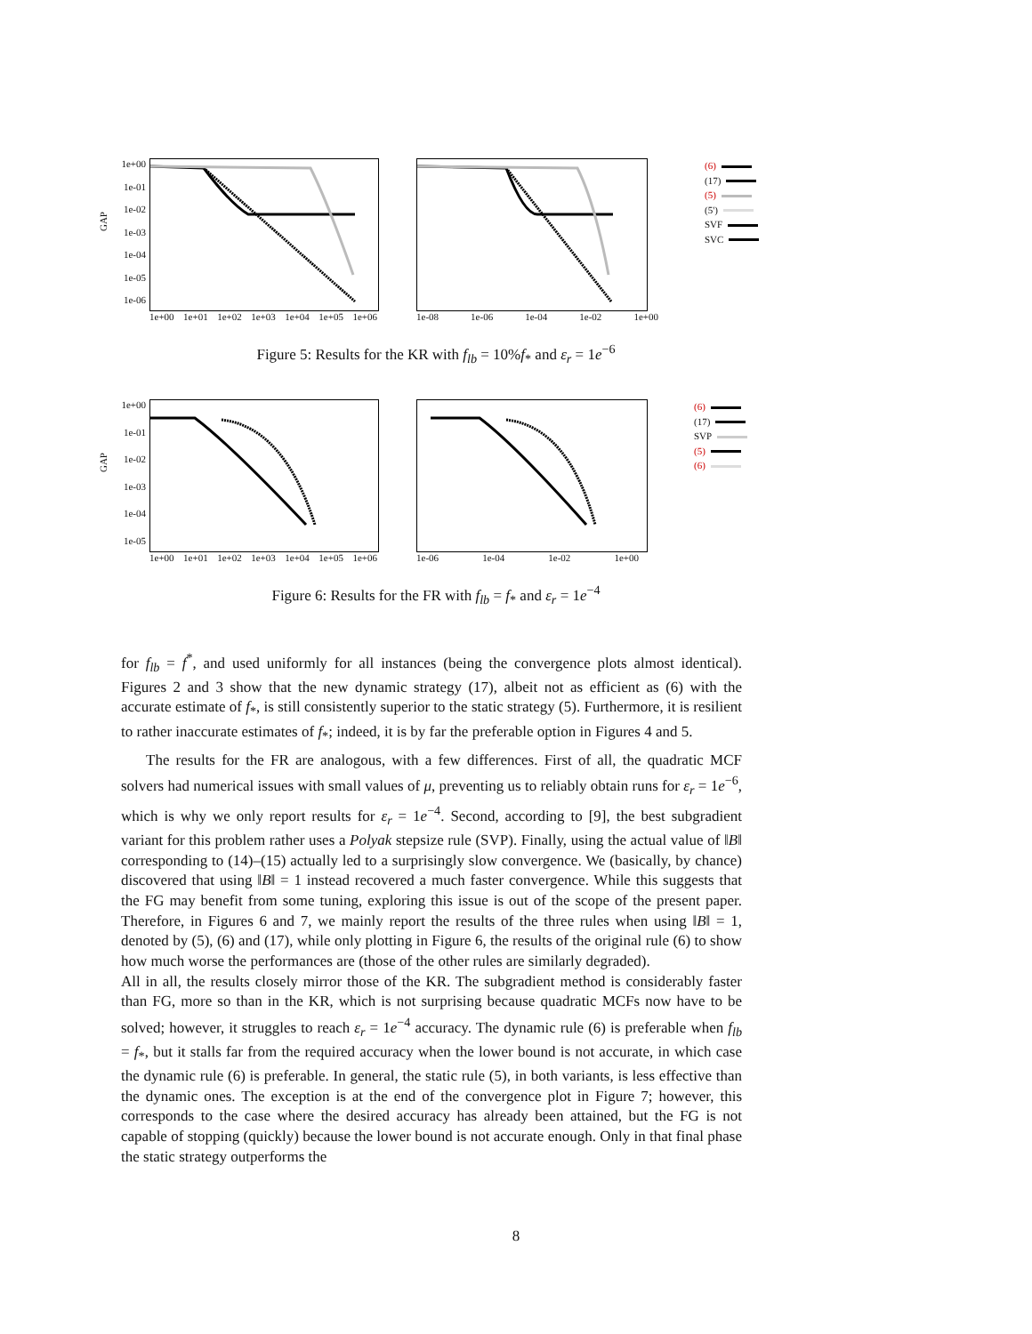GAP
1e+00
1e-01
1e-02
1e-03
1e-04
1e-05
1e-06
1e+00 1e+01 1e+02 1e+03 1e+04 1e+05 1e+06
1e-08 1e-06 1e-04 1e-02 1e+00
(6)
(17)
(5)
(5')
SVF
SVC
Figure 5: Results for the KR with f<sub>lb</sub> = 10%f<sub>*</sub> and ε<sub>r</sub> = 1e<sup>−6</sup>
GAP
1e+00
1e-01
1e-02
1e-03
1e-04
1e-05
1e+00 1e+01 1e+02 1e+03 1e+04 1e+05 1e+06
1e-06 1e-04 1e-02 1e+00
(6)
(17)
SVP
(5)
(6)
Figure 6: Results for the FR with f<sub>lb</sub> = f<sub>*</sub> and ε<sub>r</sub> = 1e<sup>−4</sup>
for f<sub>lb</sub> = f<sup>*</sup>, and used uniformly for all instances (being the convergence plots almost identical). Figures 2 and 3 show that the new dynamic strategy (17), albeit not as efficient as (6) with the accurate estimate of f<sub>*</sub>, is still consistently superior to the static strategy (5). Furthermore, it is resilient to rather inaccurate estimates of f<sub>*</sub>; indeed, it is by far the preferable option in Figures 4 and 5.
The results for the FR are analogous, with a few differences. First of all, the quadratic MCF solvers had numerical issues with small values of μ, preventing us to reliably obtain runs for ε<sub>r</sub> = 1e<sup>−6</sup>, which is why we only report results for ε<sub>r</sub> = 1e<sup>−4</sup>. Second, according to [9], the best subgradient variant for this problem rather uses a Polyak stepsize rule (SVP). Finally, using the actual value of ‖B‖ corresponding to (14)–(15) actually led to a surprisingly slow convergence. We (basically, by chance) discovered that using ‖B‖ = 1 instead recovered a much faster convergence. While this suggests that the FG may benefit from some tuning, exploring this issue is out of the scope of the present paper. Therefore, in Figures 6 and 7, we mainly report the results of the three rules when using ‖B‖ = 1, denoted by (5), (6) and (17), while only plotting in Figure 6, the results of the original rule (6) to show how much worse the performances are (those of the other rules are similarly degraded).
All in all, the results closely mirror those of the KR. The subgradient method is considerably faster than FG, more so than in the KR, which is not surprising because quadratic MCFs now have to be solved; however, it struggles to reach ε<sub>r</sub> = 1e<sup>−4</sup> accuracy. The dynamic rule (6) is preferable when f<sub>lb</sub> = f<sub>*</sub>, but it stalls far from the required accuracy when the lower bound is not accurate, in which case the dynamic rule (6) is preferable. In general, the static rule (5), in both variants, is less effective than the dynamic ones. The exception is at the end of the convergence plot in Figure 7; however, this corresponds to the case where the desired accuracy has already been attained, but the FG is not capable of stopping (quickly) because the lower bound is not accurate enough. Only in that final phase the static strategy outperforms the
8